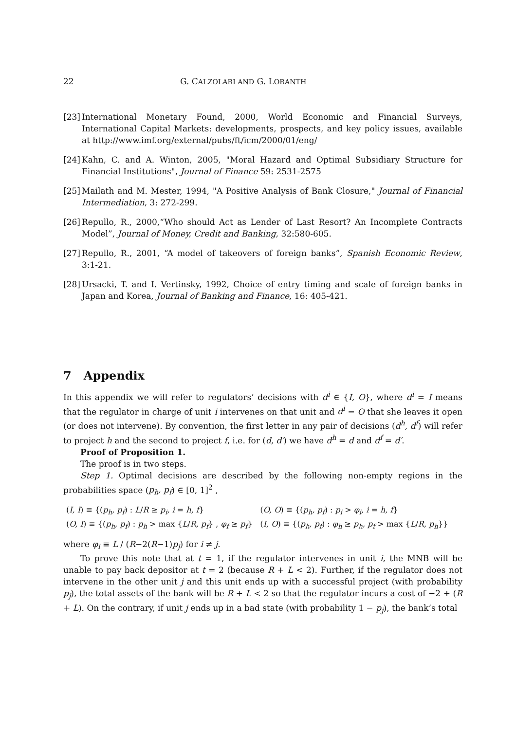22 G. CALZOLARI AND G. LORANTH
[23]
International Monetary Found, 2000, World Economic and Financial Surveys, International Capital Markets: developments, prospects, and key policy issues, available at http://www.imf.org/external/pubs/ft/icm/2000/01/eng/
[24]
Kahn, C. and A. Winton, 2005, "Moral Hazard and Optimal Subsidiary Structure for Financial Institutions", Journal of Finance 59: 2531-2575
[25]
Mailath and M. Mester, 1994, "A Positive Analysis of Bank Closure," Journal of Financial Intermediation, 3: 272-299.
[26]
Repullo, R., 2000,“Who should Act as Lender of Last Resort? An Incomplete Contracts Model”, Journal of Money, Credit and Banking, 32:580-605.
[27]
Repullo, R., 2001, “A model of takeovers of foreign banks”, Spanish Economic Review, 3:1-21.
[28]
Ursacki, T. and I. Vertinsky, 1992, Choice of entry timing and scale of foreign banks in Japan and Korea, Journal of Banking and Finance, 16: 405-421.
7 Appendix
In this appendix we will refer to regulators’ decisions with d<sup>i</sup> ∈ {I, O}, where d<sup>i</sup> = I means that the regulator in charge of unit i intervenes on that unit and d<sup>i</sup> = O that she leaves it open (or does not intervene). By convention, the first letter in any pair of decisions (d<sup>h</sup>, d<sup>f</sup>) will refer to project h and the second to project f, i.e. for (d, d′) we have d<sup>h</sup> = d and d<sup>f</sup> = d′.
Proof of Proposition 1.
The proof is in two steps.
Step 1. Optimal decisions are described by the following non-empty regions in the probabilities space (p<sub>h</sub>, p<sub>f</sub>) ∈ [0, 1]<sup>2</sup> ,
| ( I, I ) ≡ {( p<sub>h</sub>, p<sub>f</sub> ) : L / R ≥ p<sub>i</sub>, i = h, f } | ( O, O ) ≡ {( p<sub>h</sub>, p<sub>f</sub> ) : p<sub>i</sub> > φ<sub>i</sub>, i = h, f } |
| ( O, I ) ≡ {( p<sub>h</sub>, p<sub>f</sub> ) : p<sub>h</sub> > max { L / R , p<sub>f</sub> } , φ<sub>f</sub> ≥ p<sub>f</sub> } | ( I, O ) ≡ {( p<sub>h</sub>, p<sub>f</sub> ) : φ<sub>h</sub> ≥ p<sub>h</sub>, p<sub>f</sub> > max { L / R , p<sub>h</sub> }} |
where φ<sub>i</sub> ≡ L / (R−2(R−1)p<sub>j</sub>) for i ≠ j.
To prove this note that at t = 1, if the regulator intervenes in unit i, the MNB will be unable to pay back depositor at t = 2 (because R + L < 2). Further, if the regulator does not intervene in the other unit j and this unit ends up with a successful project (with probability p<sub>j</sub>), the total assets of the bank will be R + L < 2 so that the regulator incurs a cost of −2 + (R + L). On the contrary, if unit j ends up in a bad state (with probability 1 − p<sub>j</sub>), the bank’s total